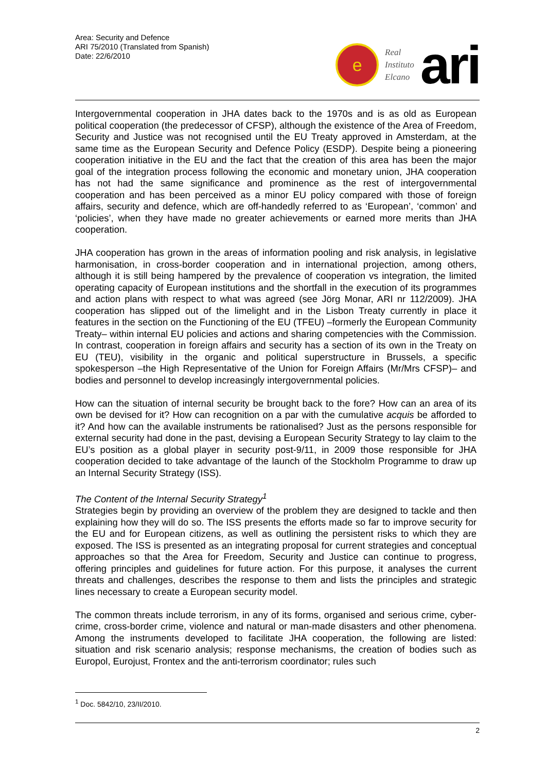Area: Security and Defence
ARI 75/2010 (Translated from Spanish)
Date: 22/6/2010
e
Real
Instituto
Elcano
ari
Intergovernmental cooperation in JHA dates back to the 1970s and is as old as European political cooperation (the predecessor of CFSP), although the existence of the Area of Freedom, Security and Justice was not recognised until the EU Treaty approved in Amsterdam, at the same time as the European Security and Defence Policy (ESDP). Despite being a pioneering cooperation initiative in the EU and the fact that the creation of this area has been the major goal of the integration process following the economic and monetary union, JHA cooperation has not had the same significance and prominence as the rest of intergovernmental cooperation and has been perceived as a minor EU policy compared with those of foreign affairs, security and defence, which are off-handedly referred to as ‘European’, ‘common’ and ‘policies’, when they have made no greater achievements or earned more merits than JHA cooperation.
JHA cooperation has grown in the areas of information pooling and risk analysis, in legislative harmonisation, in cross-border cooperation and in international projection, among others, although it is still being hampered by the prevalence of cooperation vs integration, the limited operating capacity of European institutions and the shortfall in the execution of its programmes and action plans with respect to what was agreed (see Jörg Monar, ARI nr 112/2009). JHA cooperation has slipped out of the limelight and in the Lisbon Treaty currently in place it features in the section on the Functioning of the EU (TFEU) –formerly the European Community Treaty– within internal EU policies and actions and sharing competencies with the Commission. In contrast, cooperation in foreign affairs and security has a section of its own in the Treaty on EU (TEU), visibility in the organic and political superstructure in Brussels, a specific spokesperson –the High Representative of the Union for Foreign Affairs (Mr/Mrs CFSP)– and bodies and personnel to develop increasingly intergovernmental policies.
How can the situation of internal security be brought back to the fore? How can an area of its own be devised for it? How can recognition on a par with the cumulative acquis be afforded to it? And how can the available instruments be rationalised? Just as the persons responsible for external security had done in the past, devising a European Security Strategy to lay claim to the EU’s position as a global player in security post-9/11, in 2009 those responsible for JHA cooperation decided to take advantage of the launch of the Stockholm Programme to draw up an Internal Security Strategy (ISS).
The Content of the Internal Security Strategy<sup>1</sup>
Strategies begin by providing an overview of the problem they are designed to tackle and then explaining how they will do so. The ISS presents the efforts made so far to improve security for the EU and for European citizens, as well as outlining the persistent risks to which they are exposed. The ISS is presented as an integrating proposal for current strategies and conceptual approaches so that the Area for Freedom, Security and Justice can continue to progress, offering principles and guidelines for future action. For this purpose, it analyses the current threats and challenges, describes the response to them and lists the principles and strategic lines necessary to create a European security model.
The common threats include terrorism, in any of its forms, organised and serious crime, cyber-crime, cross-border crime, violence and natural or man-made disasters and other phenomena. Among the instruments developed to facilitate JHA cooperation, the following are listed: situation and risk scenario analysis; response mechanisms, the creation of bodies such as Europol, Eurojust, Frontex and the anti-terrorism coordinator; rules such
<sup>1</sup> Doc. 5842/10, 23/II/2010.
2